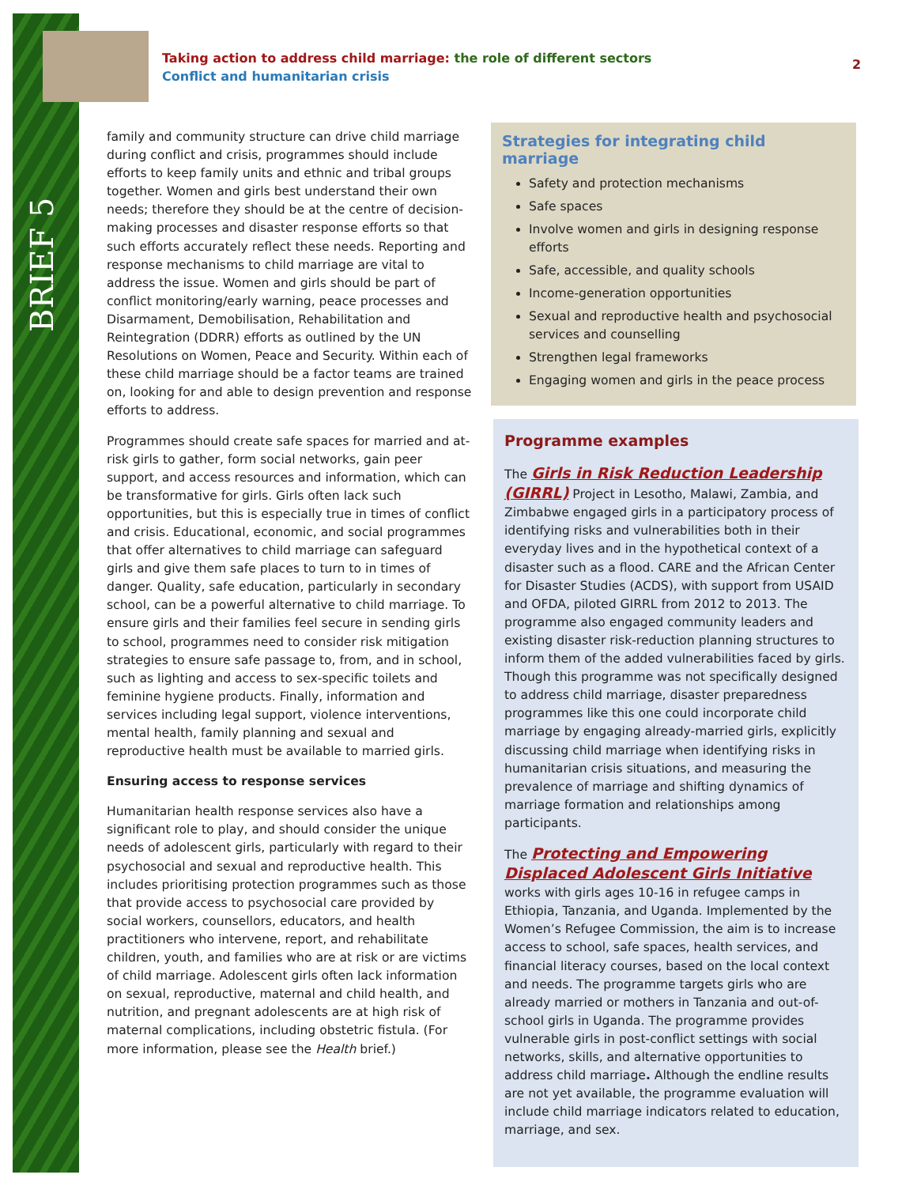BRIEF 5
Taking action to address child marriage: the role of different sectors
Conflict and humanitarian crisis
2
family and community structure can drive child marriage during conflict and crisis, programmes should include efforts to keep family units and ethnic and tribal groups together. Women and girls best understand their own needs; therefore they should be at the centre of decision-making processes and disaster response efforts so that such efforts accurately reflect these needs. Reporting and response mechanisms to child marriage are vital to address the issue. Women and girls should be part of conflict monitoring/early warning, peace processes and Disarmament, Demobilisation, Rehabilitation and Reintegration (DDRR) efforts as outlined by the UN Resolutions on Women, Peace and Security. Within each of these child marriage should be a factor teams are trained on, looking for and able to design prevention and response efforts to address.
Programmes should create safe spaces for married and at-risk girls to gather, form social networks, gain peer support, and access resources and information, which can be transformative for girls. Girls often lack such opportunities, but this is especially true in times of conflict and crisis. Educational, economic, and social programmes that offer alternatives to child marriage can safeguard girls and give them safe places to turn to in times of danger. Quality, safe education, particularly in secondary school, can be a powerful alternative to child marriage. To ensure girls and their families feel secure in sending girls to school, programmes need to consider risk mitigation strategies to ensure safe passage to, from, and in school, such as lighting and access to sex-specific toilets and feminine hygiene products. Finally, information and services including legal support, violence interventions, mental health, family planning and sexual and reproductive health must be available to married girls.
Ensuring access to response services
Humanitarian health response services also have a significant role to play, and should consider the unique needs of adolescent girls, particularly with regard to their psychosocial and sexual and reproductive health. This includes prioritising protection programmes such as those that provide access to psychosocial care provided by social workers, counsellors, educators, and health practitioners who intervene, report, and rehabilitate children, youth, and families who are at risk or are victims of child marriage. Adolescent girls often lack information on sexual, reproductive, maternal and child health, and nutrition, and pregnant adolescents are at high risk of maternal complications, including obstetric fistula. (For more information, please see the Health brief.)
Strategies for integrating child marriage
Safety and protection mechanisms
Safe spaces
Involve women and girls in designing response efforts
Safe, accessible, and quality schools
Income-generation opportunities
Sexual and reproductive health and psychosocial services and counselling
Strengthen legal frameworks
Engaging women and girls in the peace process
Programme examples
The Girls in Risk Reduction Leadership (GIRRL) Project in Lesotho, Malawi, Zambia, and Zimbabwe engaged girls in a participatory process of identifying risks and vulnerabilities both in their everyday lives and in the hypothetical context of a disaster such as a flood. CARE and the African Center for Disaster Studies (ACDS), with support from USAID and OFDA, piloted GIRRL from 2012 to 2013. The programme also engaged community leaders and existing disaster risk-reduction planning structures to inform them of the added vulnerabilities faced by girls. Though this programme was not specifically designed to address child marriage, disaster preparedness programmes like this one could incorporate child marriage by engaging already-married girls, explicitly discussing child marriage when identifying risks in humanitarian crisis situations, and measuring the prevalence of marriage and shifting dynamics of marriage formation and relationships among participants.
The Protecting and Empowering Displaced Adolescent Girls Initiative works with girls ages 10-16 in refugee camps in Ethiopia, Tanzania, and Uganda. Implemented by the Women’s Refugee Commission, the aim is to increase access to school, safe spaces, health services, and financial literacy courses, based on the local context and needs. The programme targets girls who are already married or mothers in Tanzania and out-of-school girls in Uganda. The programme provides vulnerable girls in post-conflict settings with social networks, skills, and alternative opportunities to address child marriage. Although the endline results are not yet available, the programme evaluation will include child marriage indicators related to education, marriage, and sex.